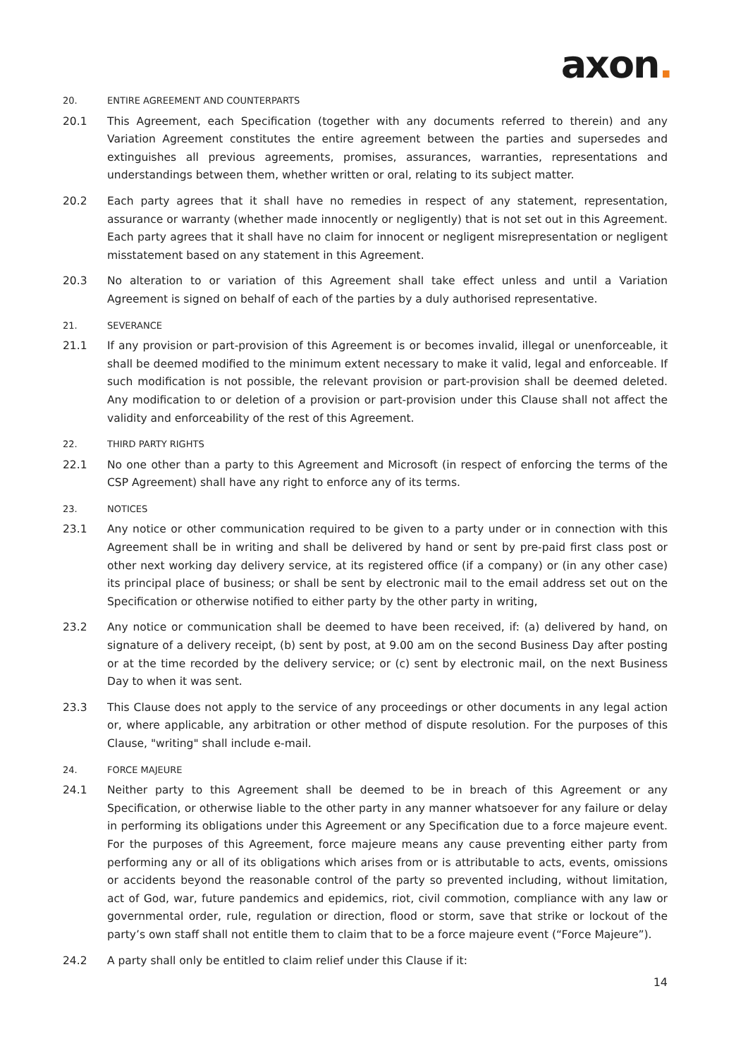axon.
20. ENTIRE AGREEMENT AND COUNTERPARTS
20.1 This Agreement, each Specification (together with any documents referred to therein) and any Variation Agreement constitutes the entire agreement between the parties and supersedes and extinguishes all previous agreements, promises, assurances, warranties, representations and understandings between them, whether written or oral, relating to its subject matter.
20.2 Each party agrees that it shall have no remedies in respect of any statement, representation, assurance or warranty (whether made innocently or negligently) that is not set out in this Agreement. Each party agrees that it shall have no claim for innocent or negligent misrepresentation or negligent misstatement based on any statement in this Agreement.
20.3 No alteration to or variation of this Agreement shall take effect unless and until a Variation Agreement is signed on behalf of each of the parties by a duly authorised representative.
21. SEVERANCE
21.1 If any provision or part-provision of this Agreement is or becomes invalid, illegal or unenforceable, it shall be deemed modified to the minimum extent necessary to make it valid, legal and enforceable. If such modification is not possible, the relevant provision or part-provision shall be deemed deleted. Any modification to or deletion of a provision or part-provision under this Clause shall not affect the validity and enforceability of the rest of this Agreement.
22. THIRD PARTY RIGHTS
22.1 No one other than a party to this Agreement and Microsoft (in respect of enforcing the terms of the CSP Agreement) shall have any right to enforce any of its terms.
23. NOTICES
23.1 Any notice or other communication required to be given to a party under or in connection with this Agreement shall be in writing and shall be delivered by hand or sent by pre-paid first class post or other next working day delivery service, at its registered office (if a company) or (in any other case) its principal place of business; or shall be sent by electronic mail to the email address set out on the Specification or otherwise notified to either party by the other party in writing,
23.2 Any notice or communication shall be deemed to have been received, if: (a) delivered by hand, on signature of a delivery receipt, (b) sent by post, at 9.00 am on the second Business Day after posting or at the time recorded by the delivery service; or (c) sent by electronic mail, on the next Business Day to when it was sent.
23.3 This Clause does not apply to the service of any proceedings or other documents in any legal action or, where applicable, any arbitration or other method of dispute resolution. For the purposes of this Clause, "writing" shall include e-mail.
24. FORCE MAJEURE
24.1 Neither party to this Agreement shall be deemed to be in breach of this Agreement or any Specification, or otherwise liable to the other party in any manner whatsoever for any failure or delay in performing its obligations under this Agreement or any Specification due to a force majeure event. For the purposes of this Agreement, force majeure means any cause preventing either party from performing any or all of its obligations which arises from or is attributable to acts, events, omissions or accidents beyond the reasonable control of the party so prevented including, without limitation, act of God, war, future pandemics and epidemics, riot, civil commotion, compliance with any law or governmental order, rule, regulation or direction, flood or storm, save that strike or lockout of the party’s own staff shall not entitle them to claim that to be a force majeure event (“Force Majeure”).
24.2 A party shall only be entitled to claim relief under this Clause if it:
14